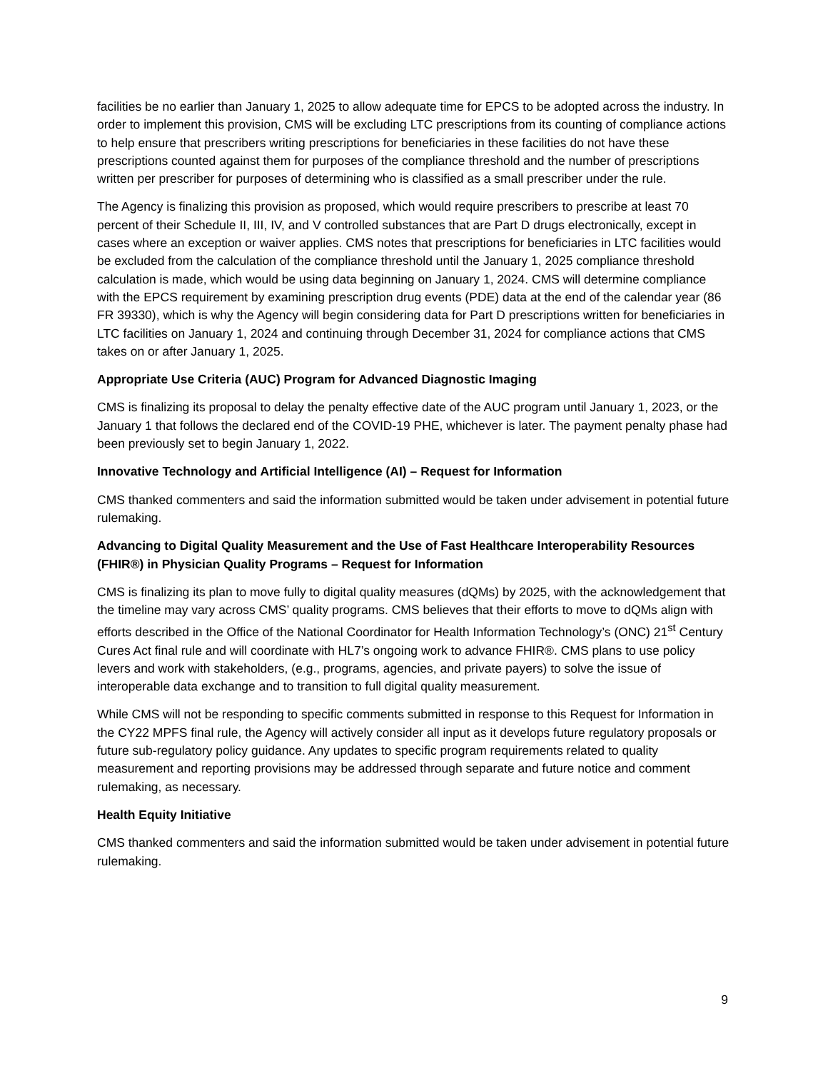facilities be no earlier than January 1, 2025 to allow adequate time for EPCS to be adopted across the industry. In order to implement this provision, CMS will be excluding LTC prescriptions from its counting of compliance actions to help ensure that prescribers writing prescriptions for beneficiaries in these facilities do not have these prescriptions counted against them for purposes of the compliance threshold and the number of prescriptions written per prescriber for purposes of determining who is classified as a small prescriber under the rule.
The Agency is finalizing this provision as proposed, which would require prescribers to prescribe at least 70 percent of their Schedule II, III, IV, and V controlled substances that are Part D drugs electronically, except in cases where an exception or waiver applies. CMS notes that prescriptions for beneficiaries in LTC facilities would be excluded from the calculation of the compliance threshold until the January 1, 2025 compliance threshold calculation is made, which would be using data beginning on January 1, 2024. CMS will determine compliance with the EPCS requirement by examining prescription drug events (PDE) data at the end of the calendar year (86 FR 39330), which is why the Agency will begin considering data for Part D prescriptions written for beneficiaries in LTC facilities on January 1, 2024 and continuing through December 31, 2024 for compliance actions that CMS takes on or after January 1, 2025.
Appropriate Use Criteria (AUC) Program for Advanced Diagnostic Imaging
CMS is finalizing its proposal to delay the penalty effective date of the AUC program until January 1, 2023, or the January 1 that follows the declared end of the COVID-19 PHE, whichever is later. The payment penalty phase had been previously set to begin January 1, 2022.
Innovative Technology and Artificial Intelligence (AI) – Request for Information
CMS thanked commenters and said the information submitted would be taken under advisement in potential future rulemaking.
Advancing to Digital Quality Measurement and the Use of Fast Healthcare Interoperability Resources (FHIR®) in Physician Quality Programs – Request for Information
CMS is finalizing its plan to move fully to digital quality measures (dQMs) by 2025, with the acknowledgement that the timeline may vary across CMS’ quality programs. CMS believes that their efforts to move to dQMs align with efforts described in the Office of the National Coordinator for Health Information Technology’s (ONC) 21<sup>st</sup> Century Cures Act final rule and will coordinate with HL7’s ongoing work to advance FHIR®. CMS plans to use policy levers and work with stakeholders, (e.g., programs, agencies, and private payers) to solve the issue of interoperable data exchange and to transition to full digital quality measurement.
While CMS will not be responding to specific comments submitted in response to this Request for Information in the CY22 MPFS final rule, the Agency will actively consider all input as it develops future regulatory proposals or future sub-regulatory policy guidance. Any updates to specific program requirements related to quality measurement and reporting provisions may be addressed through separate and future notice and comment rulemaking, as necessary.
Health Equity Initiative
CMS thanked commenters and said the information submitted would be taken under advisement in potential future rulemaking.
9